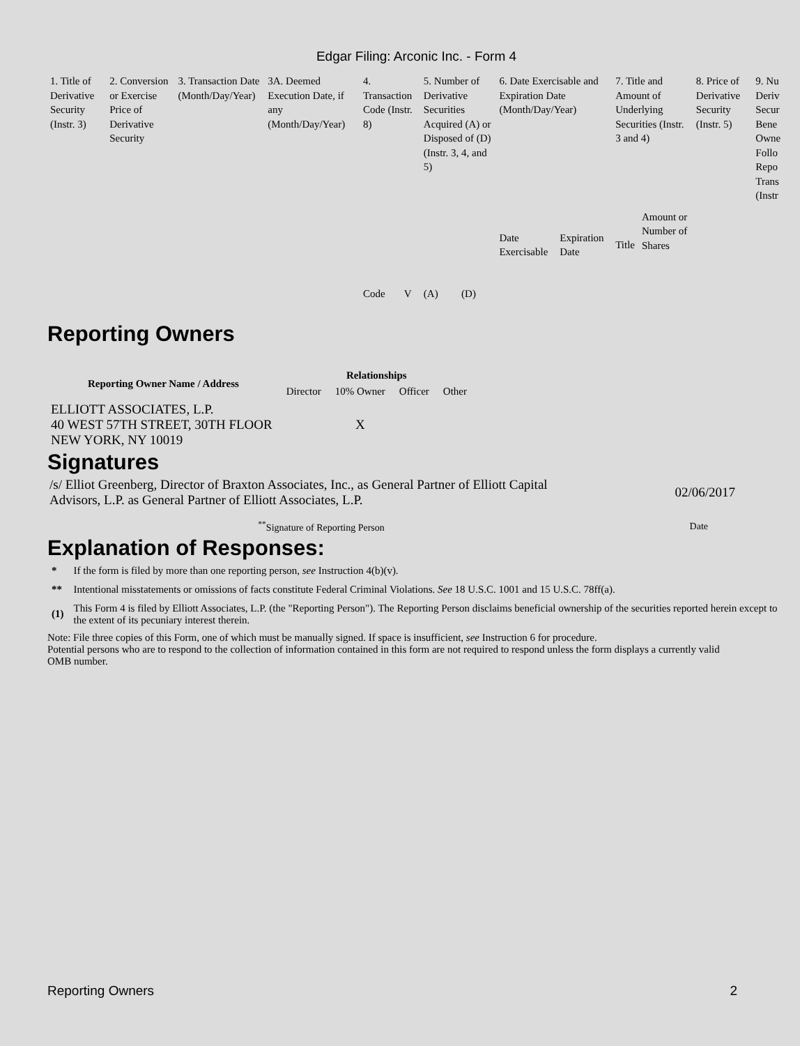Edgar Filing: Arconic Inc. - Form 4
| 1. Title of Derivative Security (Instr. 3) | 2. Conversion or Exercise Price of Derivative Security | 3. Transaction Date (Month/Day/Year) | 3A. Deemed Execution Date, if any (Month/Day/Year) | 4. Transaction Code (Instr. 8) | | 5. Number of Derivative Securities Acquired (A) or Disposed of (D) (Instr. 3, 4, and 5) | | 6. Date Exercisable and Expiration Date (Month/Day/Year) | | 7. Title and Amount of Underlying Securities (Instr. 3 and 4) | | 8. Price of Derivative Security (Instr. 5) | 9. Nu Deriv Secur Bene Owne Follo Repo Trans (Instr |
| | | | | Code | V | (A) | (D) | Date Exercisable | Expiration Date | Title | Amount or Number of Shares | | |
Reporting Owners
| Reporting Owner Name / Address | Relationships | | | |
| --- | --- | --- | --- | --- |
| | Director | 10% Owner | Officer | Other |
| ELLIOTT ASSOCIATES, L.P. 40 WEST 57TH STREET, 30TH FLOOR NEW YORK, NY 10019 | | X | | |
Signatures
| /s/ Elliot Greenberg, Director of Braxton Associates, Inc., as General Partner of Elliott Capital Advisors, L.P. as General Partner of Elliott Associates, L.P. | 02/06/2017 |
| <sup>**</sup> Signature of Reporting Person | Date |
Explanation of Responses:
| * | If the form is filed by more than one reporting person, see Instruction 4(b)(v). |
| ** | Intentional misstatements or omissions of facts constitute Federal Criminal Violations. See 18 U.S.C. 1001 and 15 U.S.C. 78ff(a). |
| (1) | This Form 4 is filed by Elliott Associates, L.P. (the "Reporting Person"). The Reporting Person disclaims beneficial ownership of the securities reported herein except to the extent of its pecuniary interest therein. |
Note: File three copies of this Form, one of which must be manually signed. If space is insufficient, see Instruction 6 for procedure.
Potential persons who are to respond to the collection of information contained in this form are not required to respond unless the form displays a currently valid OMB number.
Reporting Owners 2